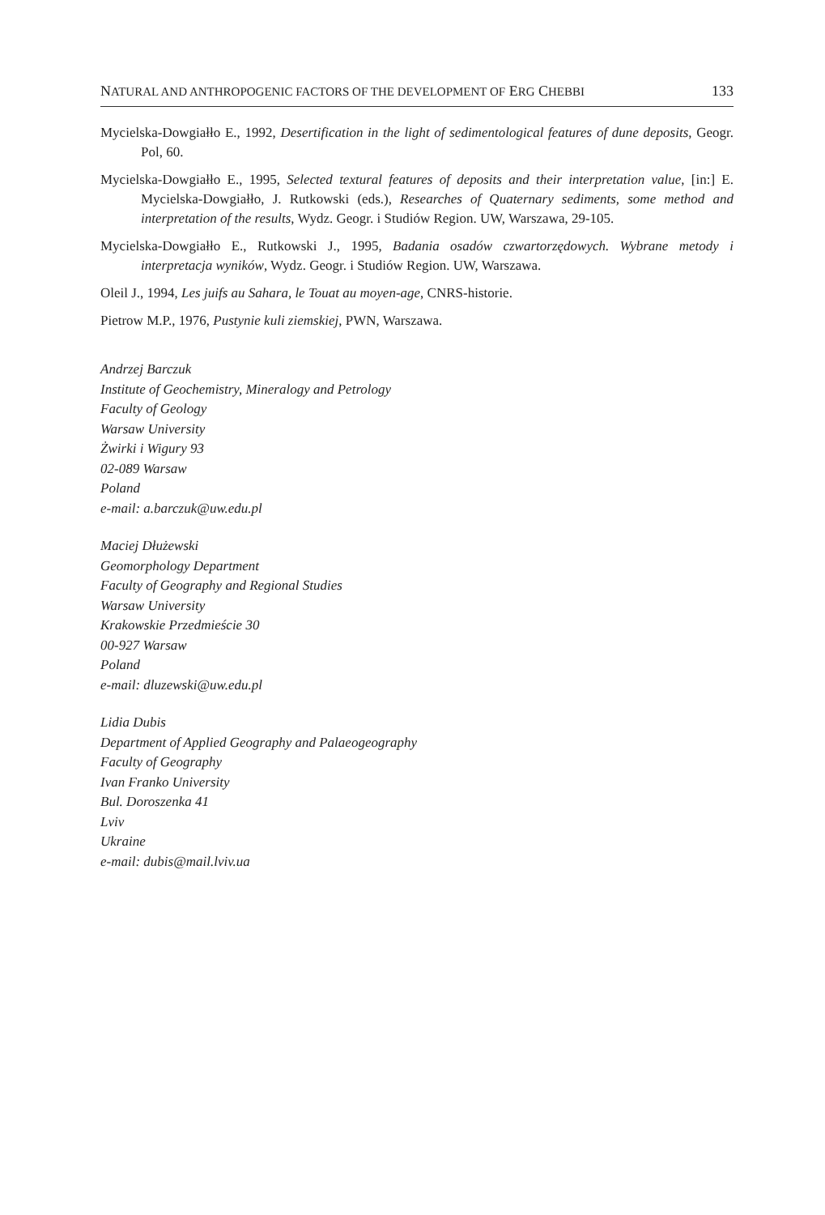NATURAL AND ANTHROPOGENIC FACTORS OF THE DEVELOPMENT OF ERG CHEBBI 133
Mycielska-Dowgiałło E., 1992, Desertification in the light of sedimentological features of dune deposits, Geogr. Pol, 60.
Mycielska-Dowgiałło E., 1995, Selected textural features of deposits and their interpretation value, [in:] E. Mycielska-Dowgiałło, J. Rutkowski (eds.), Researches of Quaternary sediments, some method and interpretation of the results, Wydz. Geogr. i Studiów Region. UW, Warszawa, 29-105.
Mycielska-Dowgiałło E., Rutkowski J., 1995, Badania osadów czwartorzędowych. Wybrane metody i interpretacja wyników, Wydz. Geogr. i Studiów Region. UW, Warszawa.
Oleil J., 1994, Les juifs au Sahara, le Touat au moyen-age, CNRS-historie.
Pietrow M.P., 1976, Pustynie kuli ziemskiej, PWN, Warszawa.
Andrzej Barczuk
Institute of Geochemistry, Mineralogy and Petrology
Faculty of Geology
Warsaw University
Żwirki i Wigury 93
02-089 Warsaw
Poland
e-mail: a.barczuk@uw.edu.pl
Maciej Dłużewski
Geomorphology Department
Faculty of Geography and Regional Studies
Warsaw University
Krakowskie Przedmieście 30
00-927 Warsaw
Poland
e-mail: dluzewski@uw.edu.pl
Lidia Dubis
Department of Applied Geography and Palaeogeography
Faculty of Geography
Ivan Franko University
Bul. Doroszenka 41
Lviv
Ukraine
e-mail: dubis@mail.lviv.ua